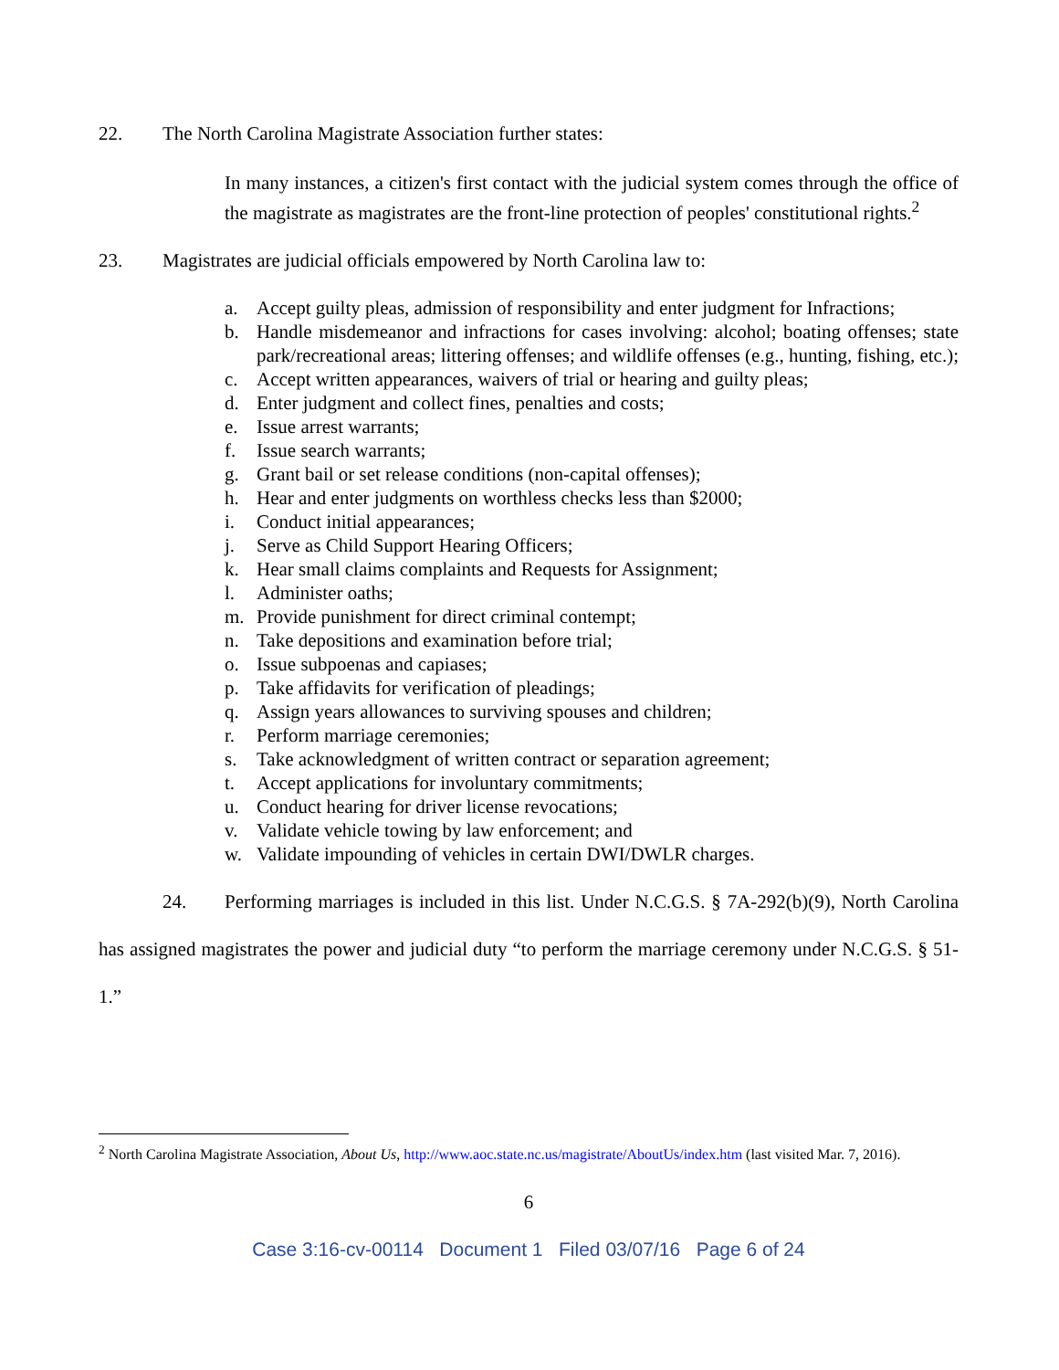22. The North Carolina Magistrate Association further states:
In many instances, a citizen's first contact with the judicial system comes through the office of the magistrate as magistrates are the front-line protection of peoples' constitutional rights.<sup>2</sup>
23. Magistrates are judicial officials empowered by North Carolina law to:
a. Accept guilty pleas, admission of responsibility and enter judgment for Infractions;
b. Handle misdemeanor and infractions for cases involving: alcohol; boating offenses; state park/recreational areas; littering offenses; and wildlife offenses (e.g., hunting, fishing, etc.);
c. Accept written appearances, waivers of trial or hearing and guilty pleas;
d. Enter judgment and collect fines, penalties and costs;
e. Issue arrest warrants;
f. Issue search warrants;
g. Grant bail or set release conditions (non-capital offenses);
h. Hear and enter judgments on worthless checks less than $2000;
i. Conduct initial appearances;
j. Serve as Child Support Hearing Officers;
k. Hear small claims complaints and Requests for Assignment;
l. Administer oaths;
m. Provide punishment for direct criminal contempt;
n. Take depositions and examination before trial;
o. Issue subpoenas and capiases;
p. Take affidavits for verification of pleadings;
q. Assign years allowances to surviving spouses and children;
r. Perform marriage ceremonies;
s. Take acknowledgment of written contract or separation agreement;
t. Accept applications for involuntary commitments;
u. Conduct hearing for driver license revocations;
v. Validate vehicle towing by law enforcement; and
w. Validate impounding of vehicles in certain DWI/DWLR charges.
24. Performing marriages is included in this list. Under N.C.G.S. § 7A-292(b)(9), North Carolina has assigned magistrates the power and judicial duty “to perform the marriage ceremony under N.C.G.S. § 51-1.”
<sup>2</sup> North Carolina Magistrate Association, About Us, http://www.aoc.state.nc.us/magistrate/AboutUs/index.htm (last visited Mar. 7, 2016).
6
Case 3:16-cv-00114 Document 1 Filed 03/07/16 Page 6 of 24